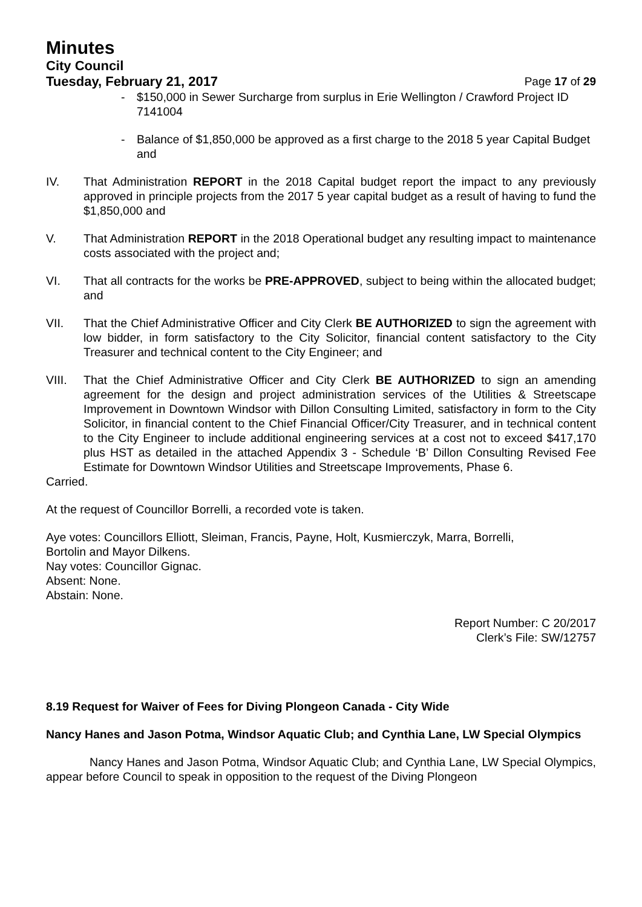Minutes
City Council
Tuesday, February 21, 2017 Page 17 of 29
- $150,000 in Sewer Surcharge from surplus in Erie Wellington / Crawford Project ID 7141004
- Balance of $1,850,000 be approved as a first charge to the 2018 5 year Capital Budget and
IV. That Administration REPORT in the 2018 Capital budget report the impact to any previously approved in principle projects from the 2017 5 year capital budget as a result of having to fund the $1,850,000 and
V. That Administration REPORT in the 2018 Operational budget any resulting impact to maintenance costs associated with the project and;
VI. That all contracts for the works be PRE-APPROVED, subject to being within the allocated budget; and
VII. That the Chief Administrative Officer and City Clerk BE AUTHORIZED to sign the agreement with low bidder, in form satisfactory to the City Solicitor, financial content satisfactory to the City Treasurer and technical content to the City Engineer; and
VIII. That the Chief Administrative Officer and City Clerk BE AUTHORIZED to sign an amending agreement for the design and project administration services of the Utilities & Streetscape Improvement in Downtown Windsor with Dillon Consulting Limited, satisfactory in form to the City Solicitor, in financial content to the Chief Financial Officer/City Treasurer, and in technical content to the City Engineer to include additional engineering services at a cost not to exceed $417,170 plus HST as detailed in the attached Appendix 3 - Schedule ‘B’ Dillon Consulting Revised Fee Estimate for Downtown Windsor Utilities and Streetscape Improvements, Phase 6.
Carried.
At the request of Councillor Borrelli, a recorded vote is taken.
Aye votes: Councillors Elliott, Sleiman, Francis, Payne, Holt, Kusmierczyk, Marra, Borrelli,
Bortolin and Mayor Dilkens.
Nay votes: Councillor Gignac.
Absent: None.
Abstain: None.
Report Number: C 20/2017
Clerk’s File: SW/12757
8.19 Request for Waiver of Fees for Diving Plongeon Canada - City Wide
Nancy Hanes and Jason Potma, Windsor Aquatic Club; and Cynthia Lane, LW Special Olympics
Nancy Hanes and Jason Potma, Windsor Aquatic Club; and Cynthia Lane, LW Special Olympics, appear before Council to speak in opposition to the request of the Diving Plongeon